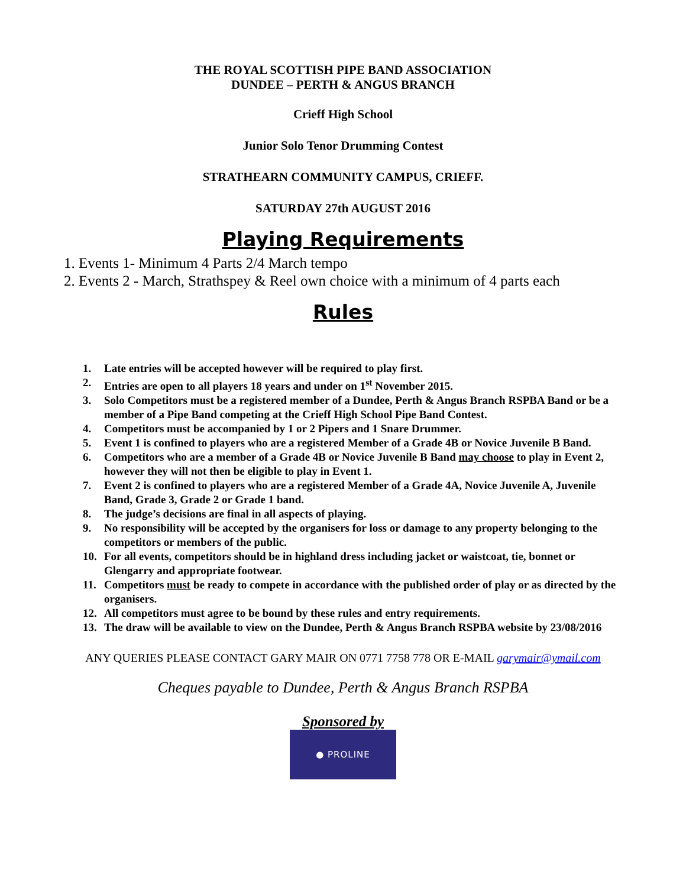THE ROYAL SCOTTISH PIPE BAND ASSOCIATION
DUNDEE – PERTH & ANGUS BRANCH
Crieff High School
Junior Solo Tenor Drumming Contest
STRATHEARN COMMUNITY CAMPUS, CRIEFF.
SATURDAY 27th AUGUST 2016
Playing Requirements
1. Events 1- Minimum 4 Parts 2/4 March tempo
2. Events 2 - March, Strathspey & Reel own choice with a minimum of 4 parts each
Rules
1. Late entries will be accepted however will be required to play first.
2. Entries are open to all players 18 years and under on 1<sup>st</sup> November 2015.
3. Solo Competitors must be a registered member of a Dundee, Perth & Angus Branch RSPBA Band or be a member of a Pipe Band competing at the Crieff High School Pipe Band Contest.
4. Competitors must be accompanied by 1 or 2 Pipers and 1 Snare Drummer.
5. Event 1 is confined to players who are a registered Member of a Grade 4B or Novice Juvenile B Band.
6. Competitors who are a member of a Grade 4B or Novice Juvenile B Band may choose to play in Event 2, however they will not then be eligible to play in Event 1.
7. Event 2 is confined to players who are a registered Member of a Grade 4A, Novice Juvenile A, Juvenile Band, Grade 3, Grade 2 or Grade 1 band.
8. The judge’s decisions are final in all aspects of playing.
9. No responsibility will be accepted by the organisers for loss or damage to any property belonging to the competitors or members of the public.
10. For all events, competitors should be in highland dress including jacket or waistcoat, tie, bonnet or Glengarry and appropriate footwear.
11. Competitors must be ready to compete in accordance with the published order of play or as directed by the organisers.
12. All competitors must agree to be bound by these rules and entry requirements.
13. The draw will be available to view on the Dundee, Perth & Angus Branch RSPBA website by 23/08/2016
ANY QUERIES PLEASE CONTACT GARY MAIR ON 0771 7758 778 OR E-MAIL garymair@ymail.com
Cheques payable to Dundee, Perth & Angus Branch RSPBA
Sponsored by
● PROLINE